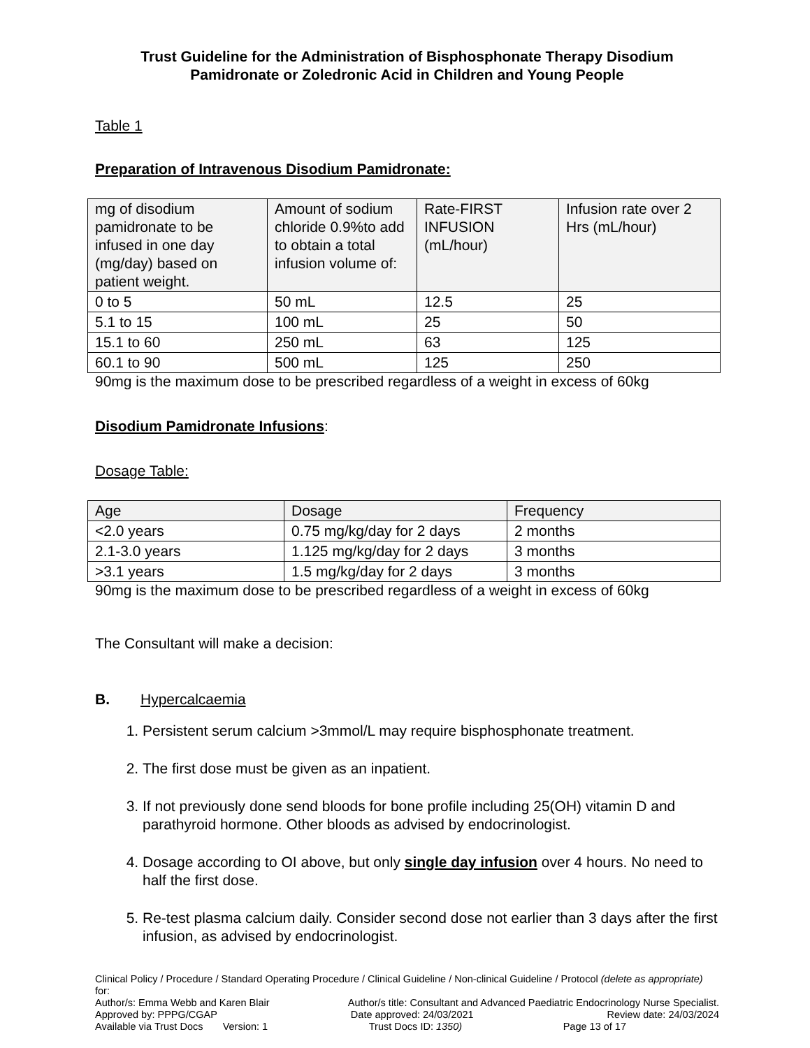Trust Guideline for the Administration of Bisphosphonate Therapy Disodium Pamidronate or Zoledronic Acid in Children and Young People
Table 1
Preparation of Intravenous Disodium Pamidronate:
| mg of disodium pamidronate to be infused in one day (mg/day) based on patient weight. | Amount of sodium chloride 0.9%to add to obtain a total infusion volume of: | Rate-FIRST INFUSION (mL/hour) | Infusion rate over 2 Hrs (mL/hour) |
| --- | --- | --- | --- |
| 0 to 5 | 50 mL | 12.5 | 25 |
| 5.1 to 15 | 100 mL | 25 | 50 |
| 15.1 to 60 | 250 mL | 63 | 125 |
| 60.1 to 90 | 500 mL | 125 | 250 |
90mg is the maximum dose to be prescribed regardless of a weight in excess of 60kg
Disodium Pamidronate Infusions:
Dosage Table:
| Age | Dosage | Frequency |
| --- | --- | --- |
| <2.0 years | 0.75 mg/kg/day for 2 days | 2 months |
| 2.1-3.0 years | 1.125 mg/kg/day for 2 days | 3 months |
| >3.1 years | 1.5 mg/kg/day for 2 days | 3 months |
90mg is the maximum dose to be prescribed regardless of a weight in excess of 60kg
The Consultant will make a decision:
B. Hypercalcaemia
1. Persistent serum calcium >3mmol/L may require bisphosphonate treatment.
2. The first dose must be given as an inpatient.
3. If not previously done send bloods for bone profile including 25(OH) vitamin D and parathyroid hormone. Other bloods as advised by endocrinologist.
4. Dosage according to OI above, but only single day infusion over 4 hours. No need to half the first dose.
5. Re-test plasma calcium daily. Consider second dose not earlier than 3 days after the first infusion, as advised by endocrinologist.
Clinical Policy / Procedure / Standard Operating Procedure / Clinical Guideline / Non-clinical Guideline / Protocol (delete as appropriate) for:
Author/s: Emma Webb and Karen Blair Author/s title: Consultant and Advanced Paediatric Endocrinology Nurse Specialist.
Approved by: PPPG/CGAP Date approved: 24/03/2021 Review date: 24/03/2024
Available via Trust Docs Version: 1 Trust Docs ID: 1350) Page 13 of 17